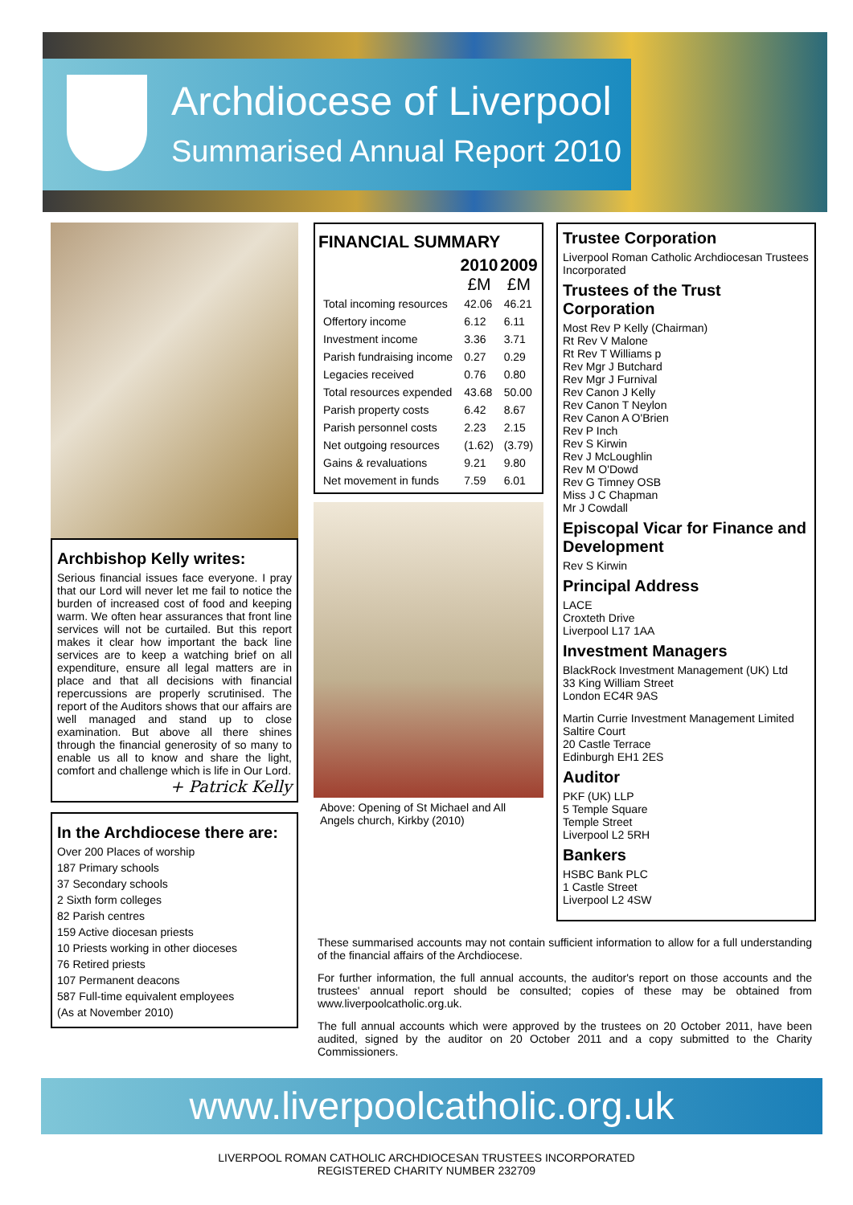Archdiocese of Liverpool
Summarised Annual Report 2010
Archbishop Kelly writes:
Serious financial issues face everyone. I pray that our Lord will never let me fail to notice the burden of increased cost of food and keeping warm. We often hear assurances that front line services will not be curtailed. But this report makes it clear how important the back line services are to keep a watching brief on all expenditure, ensure all legal matters are in place and that all decisions with financial repercussions are properly scrutinised. The report of the Auditors shows that our affairs are well managed and stand up to close examination. But above all there shines through the financial generosity of so many to enable us all to know and share the light, comfort and challenge which is life in Our Lord.
+ Patrick Kelly
In the Archdiocese there are:
Over 200 Places of worship
187 Primary schools
37 Secondary schools
2 Sixth form colleges
82 Parish centres
159 Active diocesan priests
10 Priests working in other dioceses
76 Retired priests
107 Permanent deacons
587 Full-time equivalent employees
(As at November 2010)
FINANCIAL SUMMARY
| | 2010 £M | 2009 £M |
| --- | --- | --- |
| Total incoming resources | 42.06 | 46.21 |
| Offertory income | 6.12 | 6.11 |
| Investment income | 3.36 | 3.71 |
| Parish fundraising income | 0.27 | 0.29 |
| Legacies received | 0.76 | 0.80 |
| Total resources expended | 43.68 | 50.00 |
| Parish property costs | 6.42 | 8.67 |
| Parish personnel costs | 2.23 | 2.15 |
| Net outgoing resources | (1.62) | (3.79) |
| Gains & revaluations | 9.21 | 9.80 |
| Net movement in funds | 7.59 | 6.01 |
Above: Opening of St Michael and All Angels church, Kirkby (2010)
Trustee Corporation
Liverpool Roman Catholic Archdiocesan Trustees Incorporated
Trustees of the Trust Corporation
Most Rev P Kelly (Chairman)
Rt Rev V Malone
Rt Rev T Williams p
Rev Mgr J Butchard
Rev Mgr J Furnival
Rev Canon J Kelly
Rev Canon T Neylon
Rev Canon A O'Brien
Rev P Inch
Rev S Kirwin
Rev J McLoughlin
Rev M O'Dowd
Rev G Timney OSB
Miss J C Chapman
Mr J Cowdall
Episcopal Vicar for Finance and Development
Rev S Kirwin
Principal Address
LACE
Croxteth Drive
Liverpool L17 1AA
Investment Managers
BlackRock Investment Management (UK) Ltd
33 King William Street
London EC4R 9AS
Martin Currie Investment Management Limited
Saltire Court
20 Castle Terrace
Edinburgh EH1 2ES
Auditor
PKF (UK) LLP
5 Temple Square
Temple Street
Liverpool L2 5RH
Bankers
HSBC Bank PLC
1 Castle Street
Liverpool L2 4SW
These summarised accounts may not contain sufficient information to allow for a full understanding of the financial affairs of the Archdiocese.
For further information, the full annual accounts, the auditor's report on those accounts and the trustees' annual report should be consulted; copies of these may be obtained from www.liverpoolcatholic.org.uk.
The full annual accounts which were approved by the trustees on 20 October 2011, have been audited, signed by the auditor on 20 October 2011 and a copy submitted to the Charity Commissioners.
www.liverpoolcatholic.org.uk
LIVERPOOL ROMAN CATHOLIC ARCHDIOCESAN TRUSTEES INCORPORATED
REGISTERED CHARITY NUMBER 232709